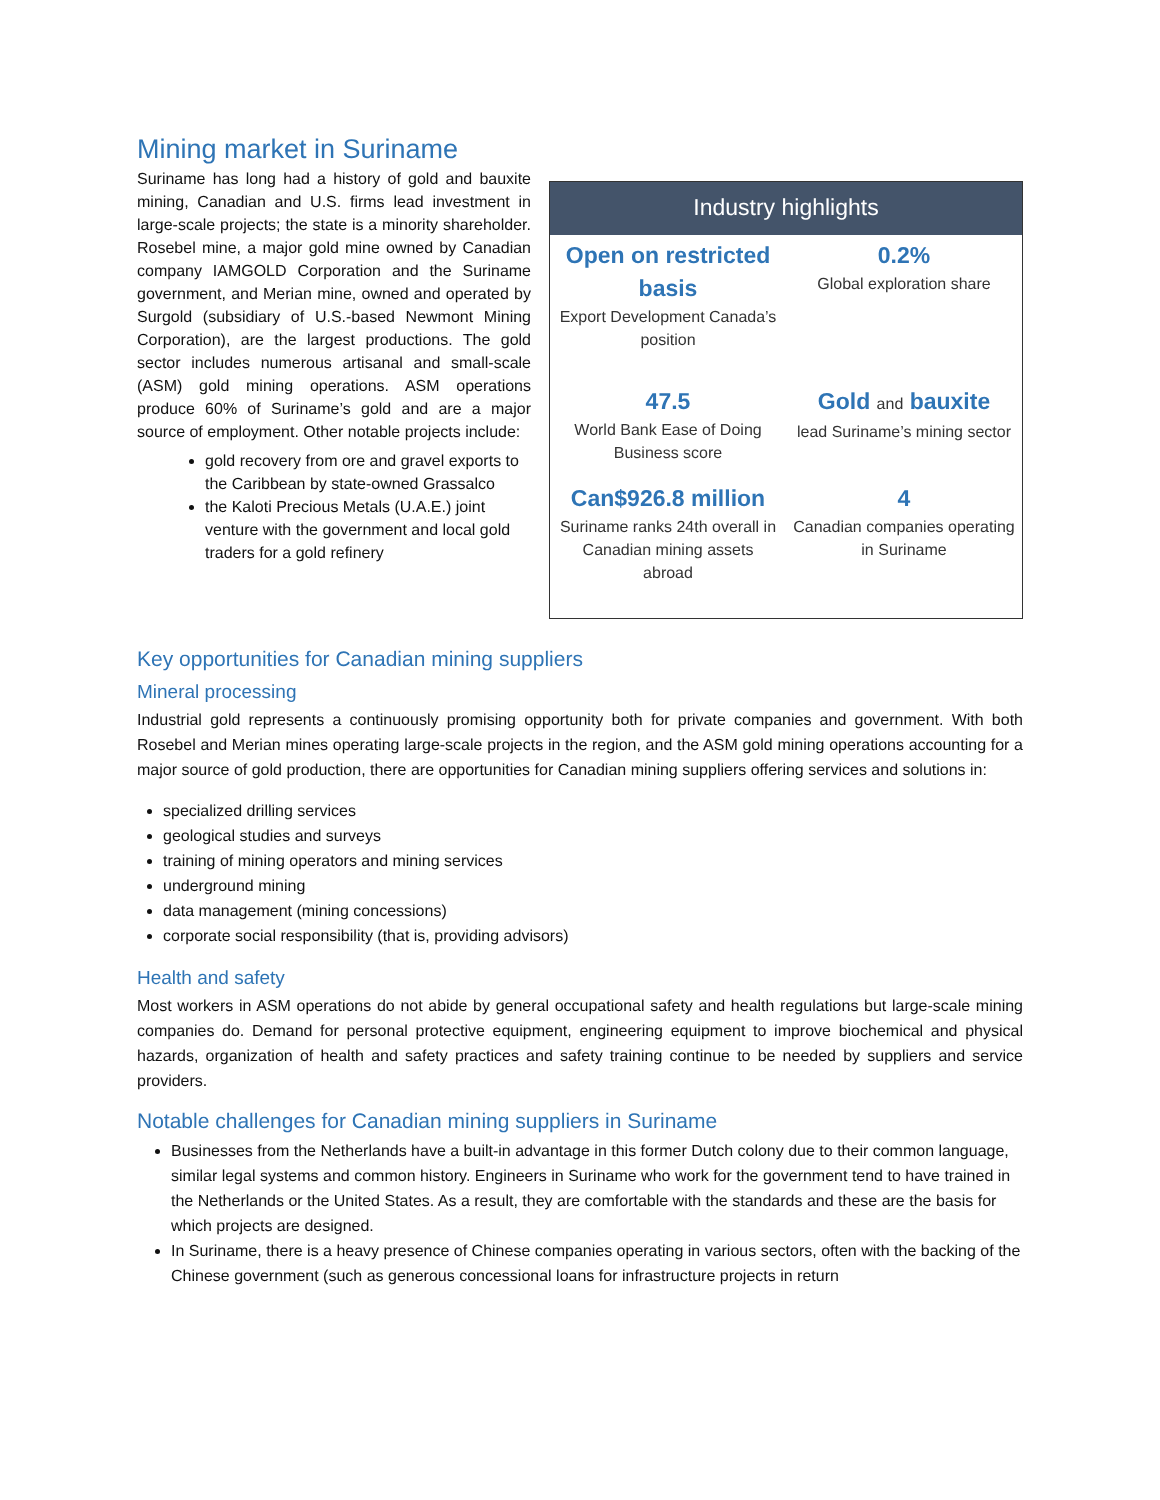Mining market in Suriname
Suriname has long had a history of gold and bauxite mining, Canadian and U.S. firms lead investment in large-scale projects; the state is a minority shareholder. Rosebel mine, a major gold mine owned by Canadian company IAMGOLD Corporation and the Suriname government, and Merian mine, owned and operated by Surgold (subsidiary of U.S.-based Newmont Mining Corporation), are the largest productions. The gold sector includes numerous artisanal and small-scale (ASM) gold mining operations. ASM operations produce 60% of Suriname’s gold and are a major source of employment. Other notable projects include:
gold recovery from ore and gravel exports to the Caribbean by state-owned Grassalco
the Kaloti Precious Metals (U.A.E.) joint venture with the government and local gold traders for a gold refinery
Industry highlights
Open on restricted basis
Export Development Canada’s position
0.2%
Global exploration share
47.5
World Bank Ease of Doing Business score
Gold and bauxite
lead Suriname’s mining sector
Can$926.8 million
Suriname ranks 24th overall in Canadian mining assets abroad
4
Canadian companies operating in Suriname
Key opportunities for Canadian mining suppliers
Mineral processing
Industrial gold represents a continuously promising opportunity both for private companies and government. With both Rosebel and Merian mines operating large-scale projects in the region, and the ASM gold mining operations accounting for a major source of gold production, there are opportunities for Canadian mining suppliers offering services and solutions in:
specialized drilling services
geological studies and surveys
training of mining operators and mining services
underground mining
data management (mining concessions)
corporate social responsibility (that is, providing advisors)
Health and safety
Most workers in ASM operations do not abide by general occupational safety and health regulations but large-scale mining companies do. Demand for personal protective equipment, engineering equipment to improve biochemical and physical hazards, organization of health and safety practices and safety training continue to be needed by suppliers and service providers.
Notable challenges for Canadian mining suppliers in Suriname
Businesses from the Netherlands have a built-in advantage in this former Dutch colony due to their common language, similar legal systems and common history. Engineers in Suriname who work for the government tend to have trained in the Netherlands or the United States. As a result, they are comfortable with the standards and these are the basis for which projects are designed.
In Suriname, there is a heavy presence of Chinese companies operating in various sectors, often with the backing of the Chinese government (such as generous concessional loans for infrastructure projects in return